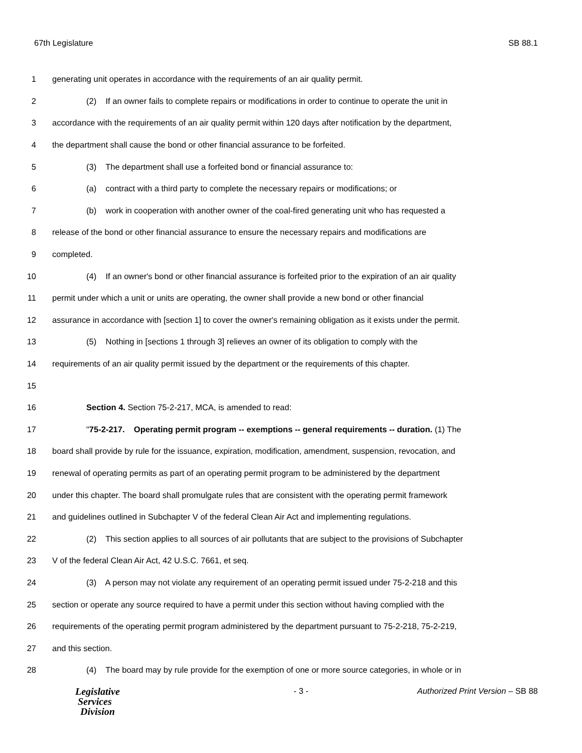67th Legislature SB 88.1
1 generating unit operates in accordance with the requirements of an air quality permit.
2 (2) If an owner fails to complete repairs or modifications in order to continue to operate the unit in
3 accordance with the requirements of an air quality permit within 120 days after notification by the department,
4 the department shall cause the bond or other financial assurance to be forfeited.
5 (3) The department shall use a forfeited bond or financial assurance to:
6 (a) contract with a third party to complete the necessary repairs or modifications; or
7 (b) work in cooperation with another owner of the coal-fired generating unit who has requested a
8 release of the bond or other financial assurance to ensure the necessary repairs and modifications are
9 completed.
10 (4) If an owner's bond or other financial assurance is forfeited prior to the expiration of an air quality
11 permit under which a unit or units are operating, the owner shall provide a new bond or other financial
12 assurance in accordance with [section 1] to cover the owner's remaining obligation as it exists under the permit.
13 (5) Nothing in [sections 1 through 3] relieves an owner of its obligation to comply with the
14 requirements of an air quality permit issued by the department or the requirements of this chapter.
15
16 Section 4. Section 75-2-217, MCA, is amended to read:
17 "75-2-217. Operating permit program -- exemptions -- general requirements -- duration. (1) The
18 board shall provide by rule for the issuance, expiration, modification, amendment, suspension, revocation, and
19 renewal of operating permits as part of an operating permit program to be administered by the department
20 under this chapter. The board shall promulgate rules that are consistent with the operating permit framework
21 and guidelines outlined in Subchapter V of the federal Clean Air Act and implementing regulations.
22 (2) This section applies to all sources of air pollutants that are subject to the provisions of Subchapter
23 V of the federal Clean Air Act, 42 U.S.C. 7661, et seq.
24 (3) A person may not violate any requirement of an operating permit issued under 75-2-218 and this
25 section or operate any source required to have a permit under this section without having complied with the
26 requirements of the operating permit program administered by the department pursuant to 75-2-218, 75-2-219,
27 and this section.
28 (4) The board may by rule provide for the exemption of one or more source categories, in whole or in
Legislative
Services
Division
- 3 - Authorized Print Version – SB 88